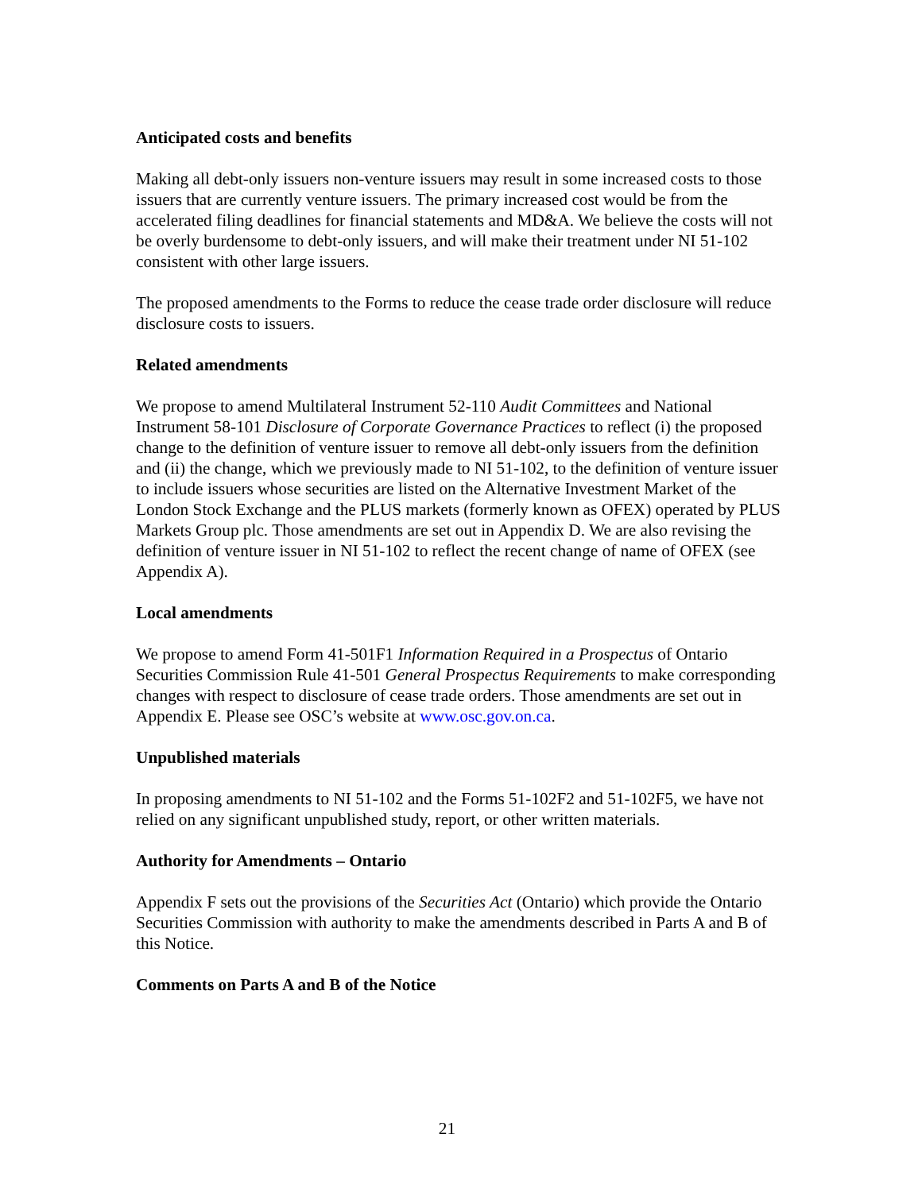Anticipated costs and benefits
Making all debt-only issuers non-venture issuers may result in some increased costs to those issuers that are currently venture issuers. The primary increased cost would be from the accelerated filing deadlines for financial statements and MD&A. We believe the costs will not be overly burdensome to debt-only issuers, and will make their treatment under NI 51-102 consistent with other large issuers.
The proposed amendments to the Forms to reduce the cease trade order disclosure will reduce disclosure costs to issuers.
Related amendments
We propose to amend Multilateral Instrument 52-110 Audit Committees and National Instrument 58-101 Disclosure of Corporate Governance Practices to reflect (i) the proposed change to the definition of venture issuer to remove all debt-only issuers from the definition and (ii) the change, which we previously made to NI 51-102, to the definition of venture issuer to include issuers whose securities are listed on the Alternative Investment Market of the London Stock Exchange and the PLUS markets (formerly known as OFEX) operated by PLUS Markets Group plc. Those amendments are set out in Appendix D. We are also revising the definition of venture issuer in NI 51-102 to reflect the recent change of name of OFEX (see Appendix A).
Local amendments
We propose to amend Form 41-501F1 Information Required in a Prospectus of Ontario Securities Commission Rule 41-501 General Prospectus Requirements to make corresponding changes with respect to disclosure of cease trade orders. Those amendments are set out in Appendix E. Please see OSC’s website at www.osc.gov.on.ca.
Unpublished materials
In proposing amendments to NI 51-102 and the Forms 51-102F2 and 51-102F5, we have not relied on any significant unpublished study, report, or other written materials.
Authority for Amendments – Ontario
Appendix F sets out the provisions of the Securities Act (Ontario) which provide the Ontario Securities Commission with authority to make the amendments described in Parts A and B of this Notice.
Comments on Parts A and B of the Notice
21